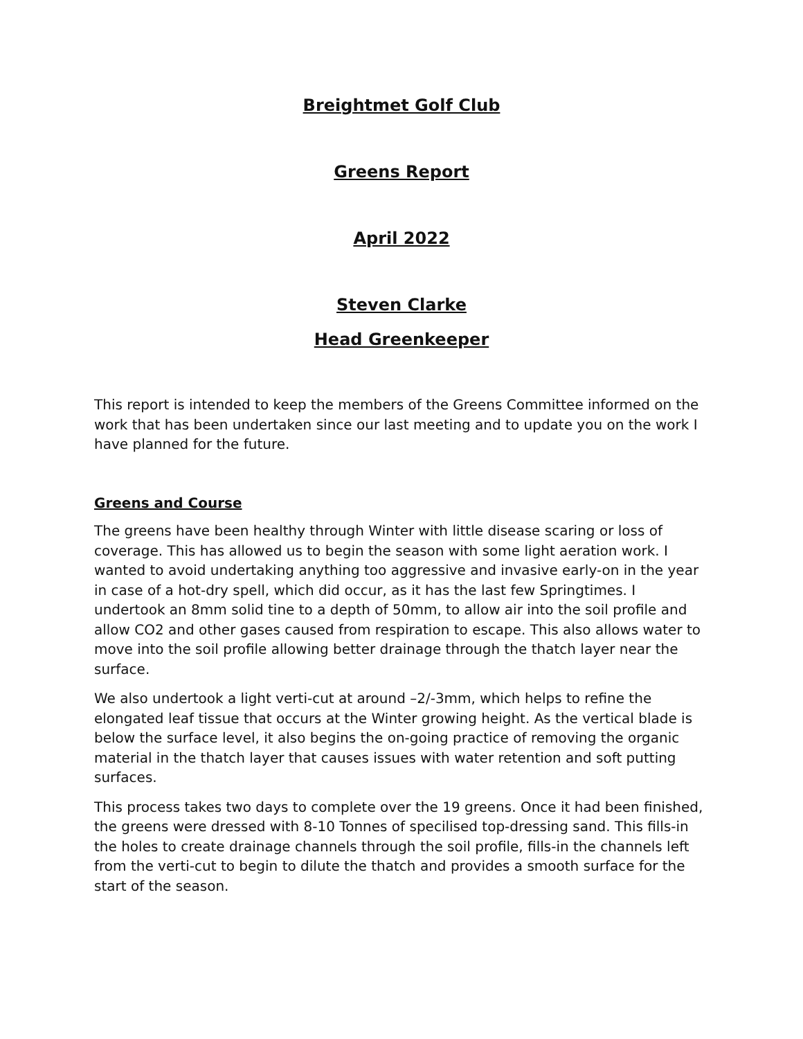Breightmet Golf Club
Greens Report
April 2022
Steven Clarke
Head Greenkeeper
This report is intended to keep the members of the Greens Committee informed on the work that has been undertaken since our last meeting and to update you on the work I have planned for the future.
Greens and Course
The greens have been healthy through Winter with little disease scaring or loss of coverage. This has allowed us to begin the season with some light aeration work. I wanted to avoid undertaking anything too aggressive and invasive early-on in the year in case of a hot-dry spell, which did occur, as it has the last few Springtimes. I undertook an 8mm solid tine to a depth of 50mm, to allow air into the soil profile and allow CO2 and other gases caused from respiration to escape. This also allows water to move into the soil profile allowing better drainage through the thatch layer near the surface.
We also undertook a light verti-cut at around –2/-3mm, which helps to refine the elongated leaf tissue that occurs at the Winter growing height. As the vertical blade is below the surface level, it also begins the on-going practice of removing the organic material in the thatch layer that causes issues with water retention and soft putting surfaces.
This process takes two days to complete over the 19 greens. Once it had been finished, the greens were dressed with 8-10 Tonnes of specilised top-dressing sand. This fills-in the holes to create drainage channels through the soil profile, fills-in the channels left from the verti-cut to begin to dilute the thatch and provides a smooth surface for the start of the season.